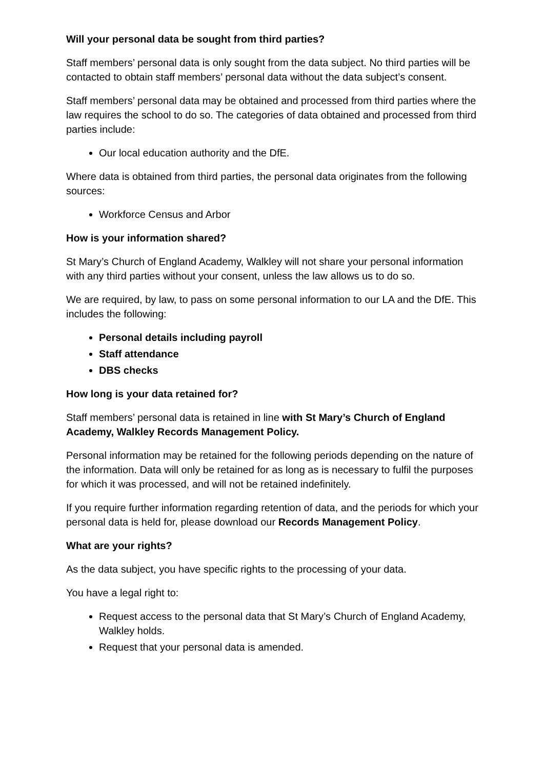Will your personal data be sought from third parties?
Staff members’ personal data is only sought from the data subject. No third parties will be contacted to obtain staff members’ personal data without the data subject’s consent.
Staff members’ personal data may be obtained and processed from third parties where the law requires the school to do so. The categories of data obtained and processed from third parties include:
Our local education authority and the DfE.
Where data is obtained from third parties, the personal data originates from the following sources:
Workforce Census and Arbor
How is your information shared?
St Mary’s Church of England Academy, Walkley will not share your personal information with any third parties without your consent, unless the law allows us to do so.
We are required, by law, to pass on some personal information to our LA and the DfE. This includes the following:
Personal details including payroll
Staff attendance
DBS checks
How long is your data retained for?
Staff members’ personal data is retained in line with St Mary’s Church of England Academy, Walkley Records Management Policy.
Personal information may be retained for the following periods depending on the nature of the information. Data will only be retained for as long as is necessary to fulfil the purposes for which it was processed, and will not be retained indefinitely.
If you require further information regarding retention of data, and the periods for which your personal data is held for, please download our Records Management Policy.
What are your rights?
As the data subject, you have specific rights to the processing of your data.
You have a legal right to:
Request access to the personal data that St Mary’s Church of England Academy, Walkley holds.
Request that your personal data is amended.